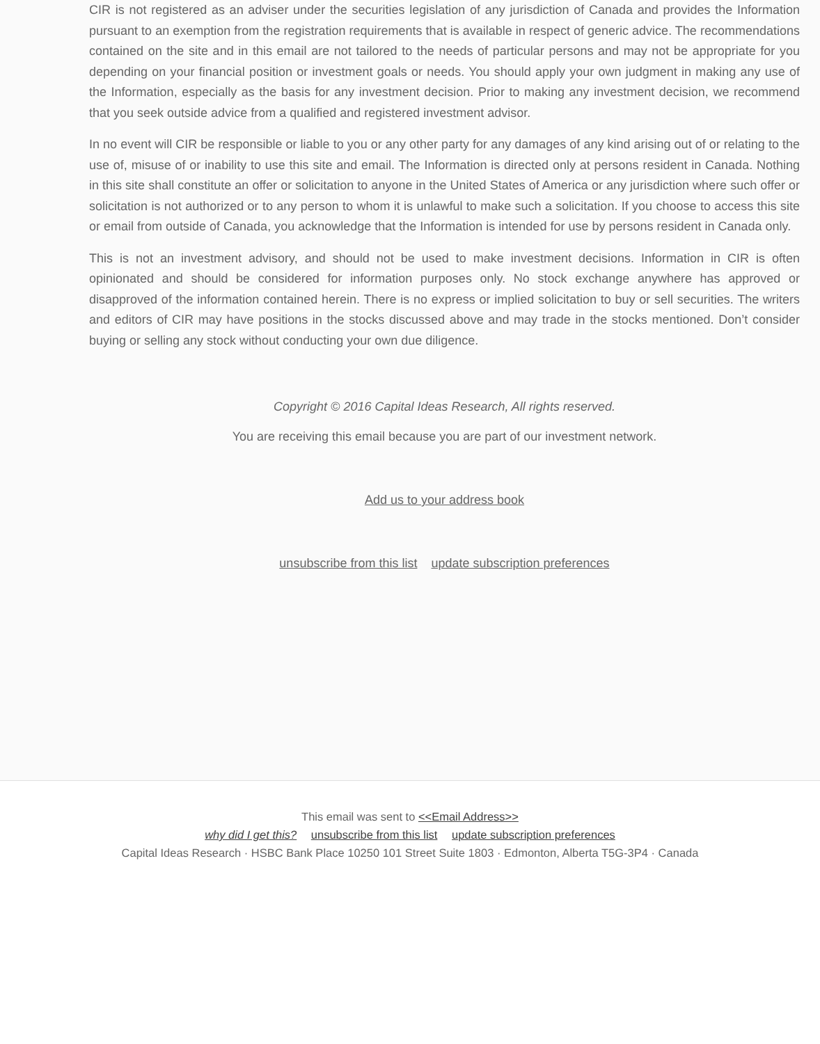CIR is not registered as an adviser under the securities legislation of any jurisdiction of Canada and provides the Information pursuant to an exemption from the registration requirements that is available in respect of generic advice. The recommendations contained on the site and in this email are not tailored to the needs of particular persons and may not be appropriate for you depending on your financial position or investment goals or needs. You should apply your own judgment in making any use of the Information, especially as the basis for any investment decision. Prior to making any investment decision, we recommend that you seek outside advice from a qualified and registered investment advisor.
In no event will CIR be responsible or liable to you or any other party for any damages of any kind arising out of or relating to the use of, misuse of or inability to use this site and email. The Information is directed only at persons resident in Canada. Nothing in this site shall constitute an offer or solicitation to anyone in the United States of America or any jurisdiction where such offer or solicitation is not authorized or to any person to whom it is unlawful to make such a solicitation. If you choose to access this site or email from outside of Canada, you acknowledge that the Information is intended for use by persons resident in Canada only.
This is not an investment advisory, and should not be used to make investment decisions. Information in CIR is often opinionated and should be considered for information purposes only. No stock exchange anywhere has approved or disapproved of the information contained herein. There is no express or implied solicitation to buy or sell securities. The writers and editors of CIR may have positions in the stocks discussed above and may trade in the stocks mentioned. Don’t consider buying or selling any stock without conducting your own due diligence.
Copyright © 2016 Capital Ideas Research, All rights reserved.
You are receiving this email because you are part of our investment network.
Add us to your address book
unsubscribe from this list update subscription preferences
This email was sent to <<Email Address>>
why did I get this? unsubscribe from this list update subscription preferences
Capital Ideas Research · HSBC Bank Place 10250 101 Street Suite 1803 · Edmonton, Alberta T5G-3P4 · Canada